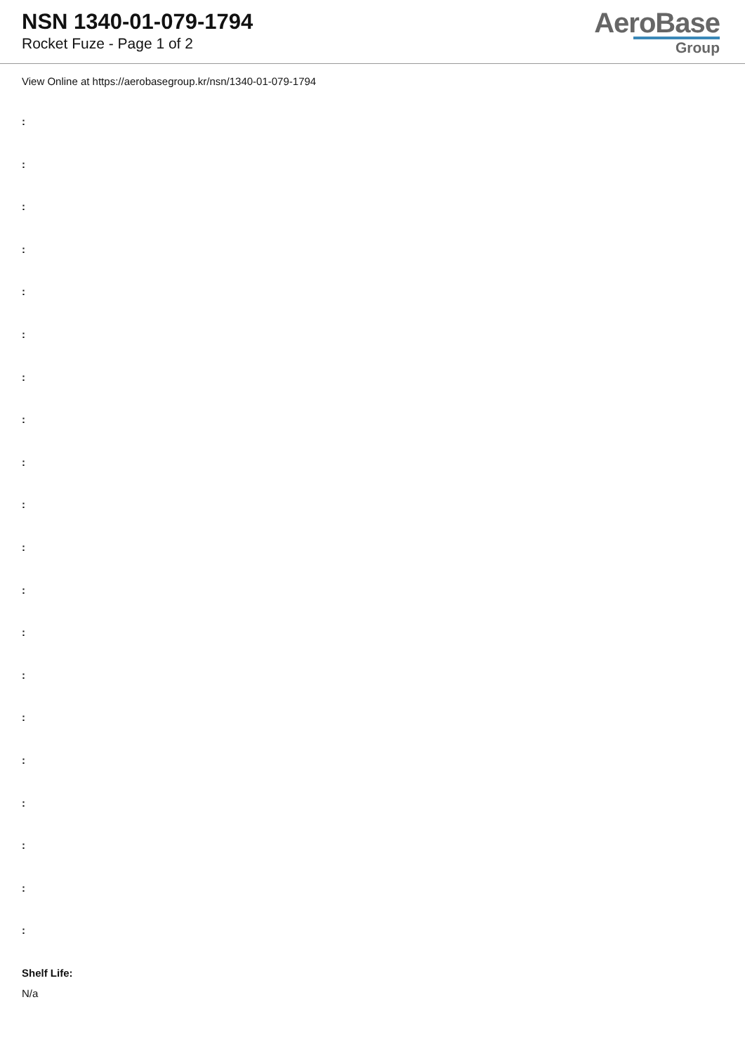NSN 1340-01-079-1794
Rocket Fuze - Page 1 of 2
AeroBase
Group
View Online at https://aerobasegroup.kr/nsn/1340-01-079-1794
:
:
:
:
:
:
:
:
:
:
:
:
:
:
:
:
:
:
:
:
Shelf Life:
N/a